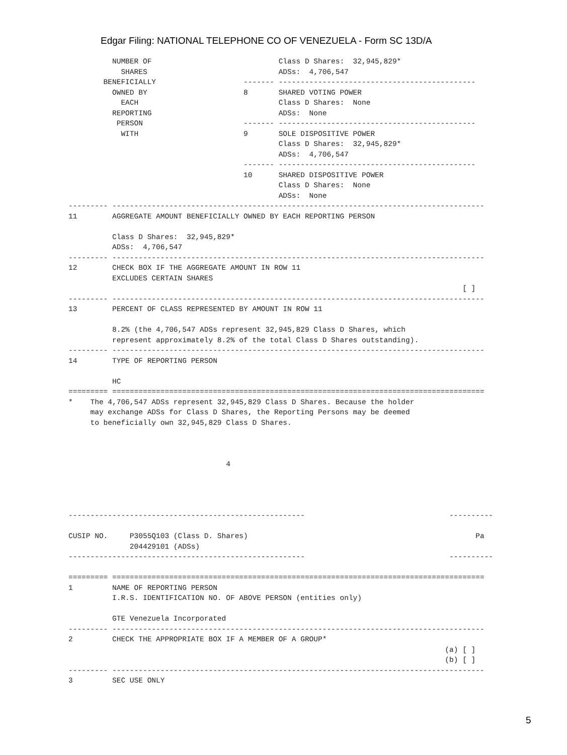Edgar Filing: NATIONAL TELEPHONE CO OF VENEZUELA - Form SC 13D/A
          NUMBER OF                             Class D Shares:  32,945,829*
            SHARES                              ADSs:  4,706,547
        BENEFICIALLY                    ------- ---------------------------------------------
          OWNED BY                      8       SHARED VOTING POWER
            EACH                                Class D Shares:  None
          REPORTING                             ADSs:  None
           PERSON                       ------- ---------------------------------------------
            WITH                        9       SOLE DISPOSITIVE POWER
                                                Class D Shares:  32,945,829*
                                                ADSs:  4,706,547
                                        ------- ---------------------------------------------
                                        10      SHARED DISPOSITIVE POWER
                                                Class D Shares:  None
                                                ADSs:  None
--------- -------------------------------------------------------------------------------------
11        AGGREGATE AMOUNT BENEFICIALLY OWNED BY EACH REPORTING PERSON

          Class D Shares:  32,945,829*
          ADSs:  4,706,547
--------- -------------------------------------------------------------------------------------
12        CHECK BOX IF THE AGGREGATE AMOUNT IN ROW 11
          EXCLUDES CERTAIN SHARES
                                                                                          [ ]
--------- -------------------------------------------------------------------------------------
13        PERCENT OF CLASS REPRESENTED BY AMOUNT IN ROW 11

          8.2% (the 4,706,547 ADSs represent 32,945,829 Class D Shares, which
          represent approximately 8.2% of the total Class D Shares outstanding).
--------- -------------------------------------------------------------------------------------
14        TYPE OF REPORTING PERSON

          HC
========= =====================================================================================
*    The 4,706,547 ADSs represent 32,945,829 Class D Shares. Because the holder
     may exchange ADSs for Class D Shares, the Reporting Persons may be deemed
     to beneficially own 32,945,829 Class D Shares.



                                    4




------------------------------------------------------                                 ----------

CUSIP NO.     P3055Q103 (Class D. Shares)                                                    Pa
              204429101 (ADSs)
------------------------------------------------------                                 ----------

========= =====================================================================================
1         NAME OF REPORTING PERSON
          I.R.S. IDENTIFICATION NO. OF ABOVE PERSON (entities only)

          GTE Venezuela Incorporated
--------- -------------------------------------------------------------------------------------
2         CHECK THE APPROPRIATE BOX IF A MEMBER OF A GROUP*
                                                                                      (a) [ ]
                                                                                      (b) [ ]
--------- -------------------------------------------------------------------------------------
3         SEC USE ONLY
5